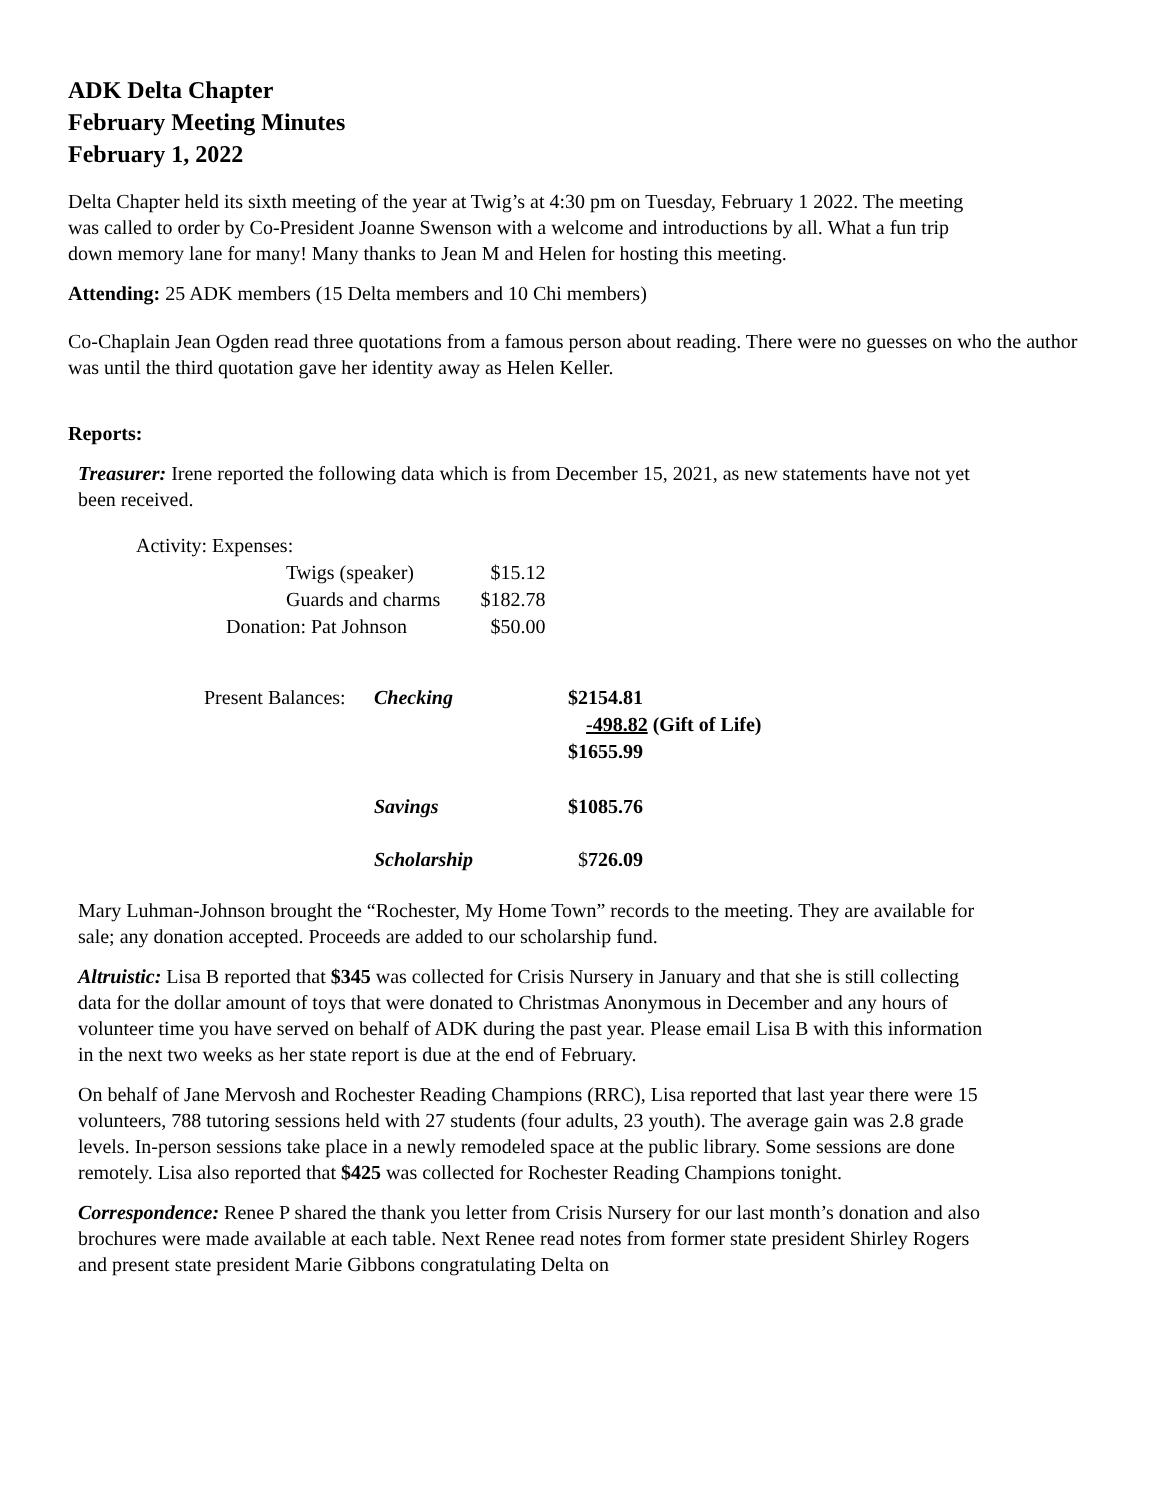ADK Delta Chapter
February Meeting Minutes
February 1, 2022
Delta Chapter held its sixth meeting of the year at Twig’s at 4:30 pm on Tuesday, February 1 2022. The meeting was called to order by Co-President Joanne Swenson with a welcome and introductions by all. What a fun trip down memory lane for many! Many thanks to Jean M and Helen for hosting this meeting.
Attending: 25 ADK members (15 Delta members and 10 Chi members)
Co-Chaplain Jean Ogden read three quotations from a famous person about reading. There were no guesses on who the author was until the third quotation gave her identity away as Helen Keller.
Reports:
Treasurer: Irene reported the following data which is from December 15, 2021, as new statements have not yet been received.
| Activity: Expenses: | |
| Twigs (speaker) | $15.12 |
| Guards and charms | $182.78 |
| Donation: Pat Johnson | $50.00 |
| Present Balances: | Checking | $2154.81 |
| | | -498.82 (Gift of Life) |
| | | $1655.99 |
| | Savings | $1085.76 |
| | Scholarship | $ 726.09 |
Mary Luhman-Johnson brought the “Rochester, My Home Town” records to the meeting. They are available for sale; any donation accepted. Proceeds are added to our scholarship fund.
Altruistic: Lisa B reported that $345 was collected for Crisis Nursery in January and that she is still collecting data for the dollar amount of toys that were donated to Christmas Anonymous in December and any hours of volunteer time you have served on behalf of ADK during the past year. Please email Lisa B with this information in the next two weeks as her state report is due at the end of February.
On behalf of Jane Mervosh and Rochester Reading Champions (RRC), Lisa reported that last year there were 15 volunteers, 788 tutoring sessions held with 27 students (four adults, 23 youth). The average gain was 2.8 grade levels. In-person sessions take place in a newly remodeled space at the public library. Some sessions are done remotely. Lisa also reported that $425 was collected for Rochester Reading Champions tonight.
Correspondence: Renee P shared the thank you letter from Crisis Nursery for our last month’s donation and also brochures were made available at each table. Next Renee read notes from former state president Shirley Rogers and present state president Marie Gibbons congratulating Delta on